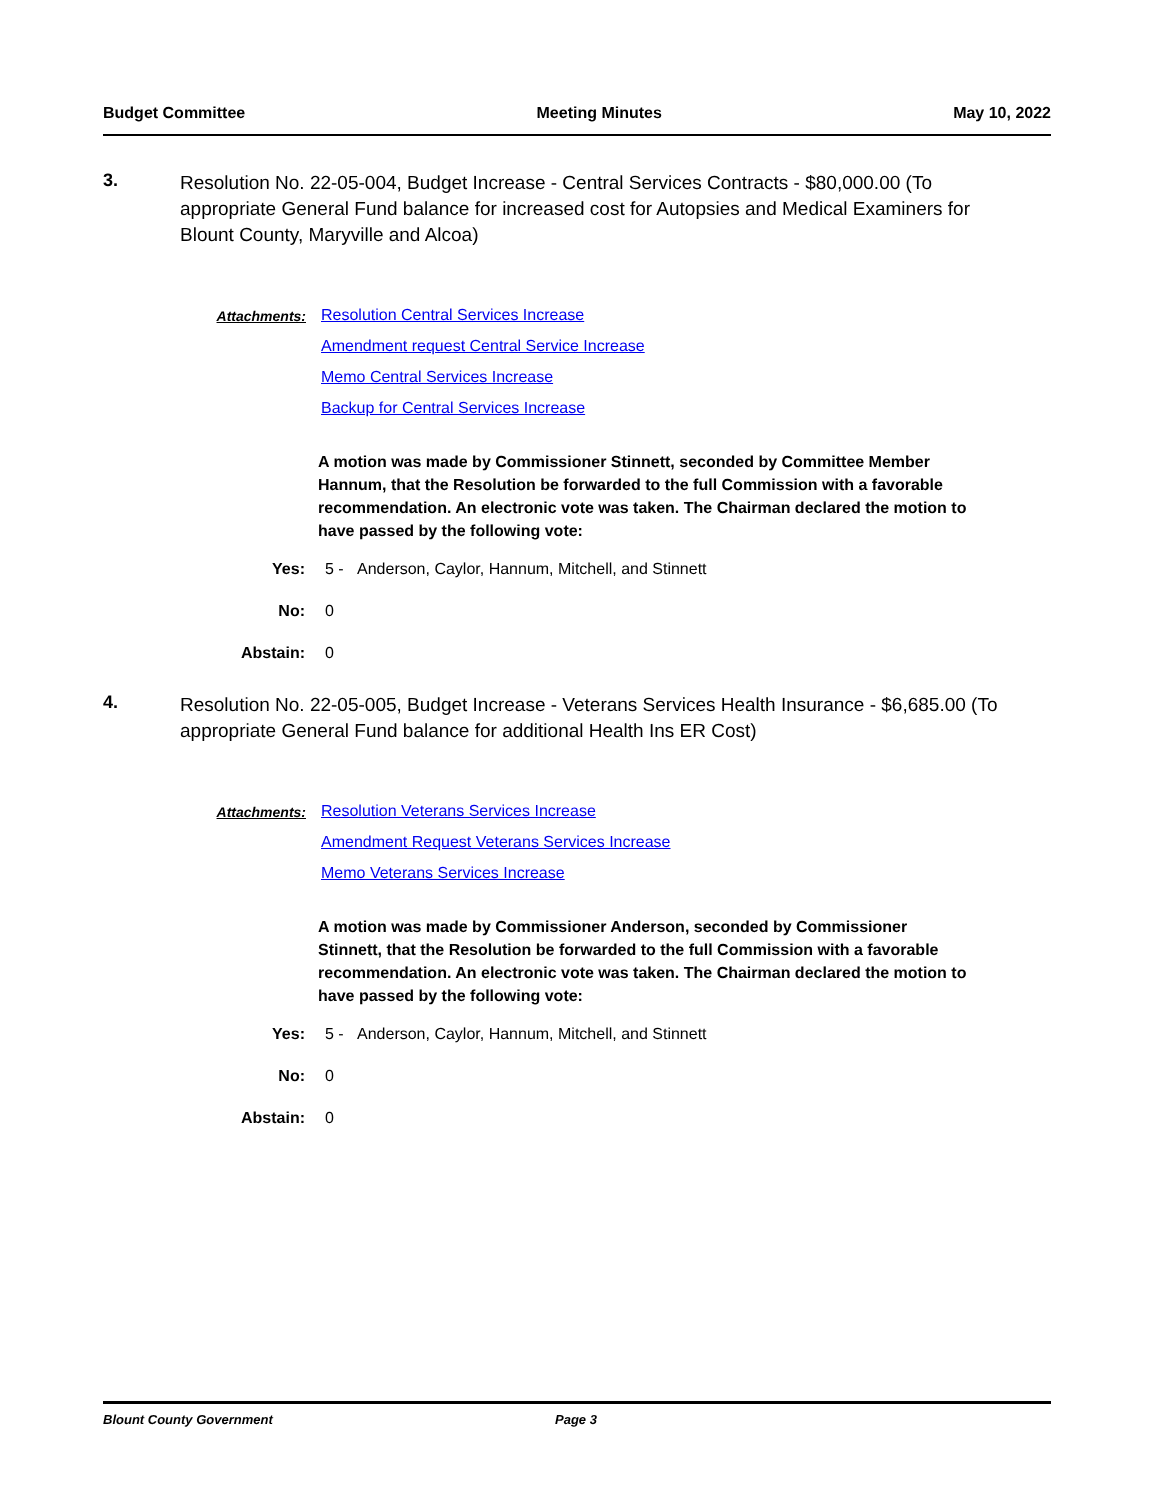Budget Committee Meeting Minutes May 10, 2022
3.
Resolution No. 22-05-004, Budget Increase - Central Services Contracts - $80,000.00 (To appropriate General Fund balance for increased cost for Autopsies and Medical Examiners for Blount County, Maryville and Alcoa)
Attachments:
Resolution Central Services Increase
Amendment request Central Service Increase
Memo Central Services Increase
Backup for Central Services Increase
A motion was made by Commissioner Stinnett, seconded by Committee Member Hannum, that the Resolution be forwarded to the full Commission with a favorable recommendation. An electronic vote was taken. The Chairman declared the motion to have passed by the following vote:
Yes: 5 - Anderson, Caylor, Hannum, Mitchell, and Stinnett
No: 0
Abstain: 0
4.
Resolution No. 22-05-005, Budget Increase - Veterans Services Health Insurance - $6,685.00 (To appropriate General Fund balance for additional Health Ins ER Cost)
Attachments:
Resolution Veterans Services Increase
Amendment Request Veterans Services Increase
Memo Veterans Services Increase
A motion was made by Commissioner Anderson, seconded by Commissioner Stinnett, that the Resolution be forwarded to the full Commission with a favorable recommendation. An electronic vote was taken. The Chairman declared the motion to have passed by the following vote:
Yes: 5 - Anderson, Caylor, Hannum, Mitchell, and Stinnett
No: 0
Abstain: 0
Blount County Government Page 3